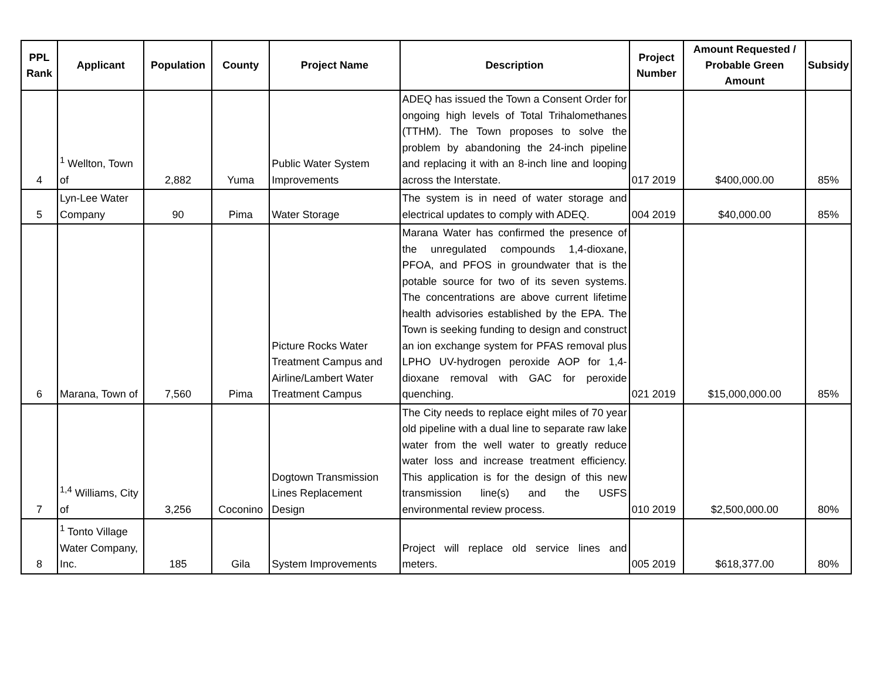| PPL Rank | Applicant | Population | County | Project Name | Description | Project Number | Amount Requested / Probable Green Amount | Subsidy |
| --- | --- | --- | --- | --- | --- | --- | --- | --- |
| 4 | <sup>1</sup> Wellton, Town of | 2,882 | Yuma | Public Water System Improvements | ADEQ has issued the Town a Consent Order for ongoing high levels of Total Trihalomethanes (TTHM). The Town proposes to solve the problem by abandoning the 24-inch pipeline and replacing it with an 8-inch line and looping across the Interstate. | 017 2019 | $400,000.00 | 85% |
| 5 | Lyn-Lee Water Company | 90 | Pima | Water Storage | The system is in need of water storage and electrical updates to comply with ADEQ. | 004 2019 | $40,000.00 | 85% |
| 6 | Marana, Town of | 7,560 | Pima | Picture Rocks Water Treatment Campus and Airline/Lambert Water Treatment Campus | Marana Water has confirmed the presence of the unregulated compounds 1,4-dioxane, PFOA, and PFOS in groundwater that is the potable source for two of its seven systems. The concentrations are above current lifetime health advisories established by the EPA. The Town is seeking funding to design and construct an ion exchange system for PFAS removal plus LPHO UV-hydrogen peroxide AOP for 1,4-dioxane removal with GAC for peroxide quenching. | 021 2019 | $15,000,000.00 | 85% |
| 7 | <sup>1,4</sup> Williams, City of | 3,256 | Coconino | Dogtown Transmission Lines Replacement Design | The City needs to replace eight miles of 70 year old pipeline with a dual line to separate raw lake water from the well water to greatly reduce water loss and increase treatment efficiency. This application is for the design of this new transmission line(s) and the USFS environmental review process. | 010 2019 | $2,500,000.00 | 80% |
| 8 | <sup>1</sup> Tonto Village Water Company, Inc. | 185 | Gila | System Improvements | Project will replace old service lines and meters. | 005 2019 | $618,377.00 | 80% |